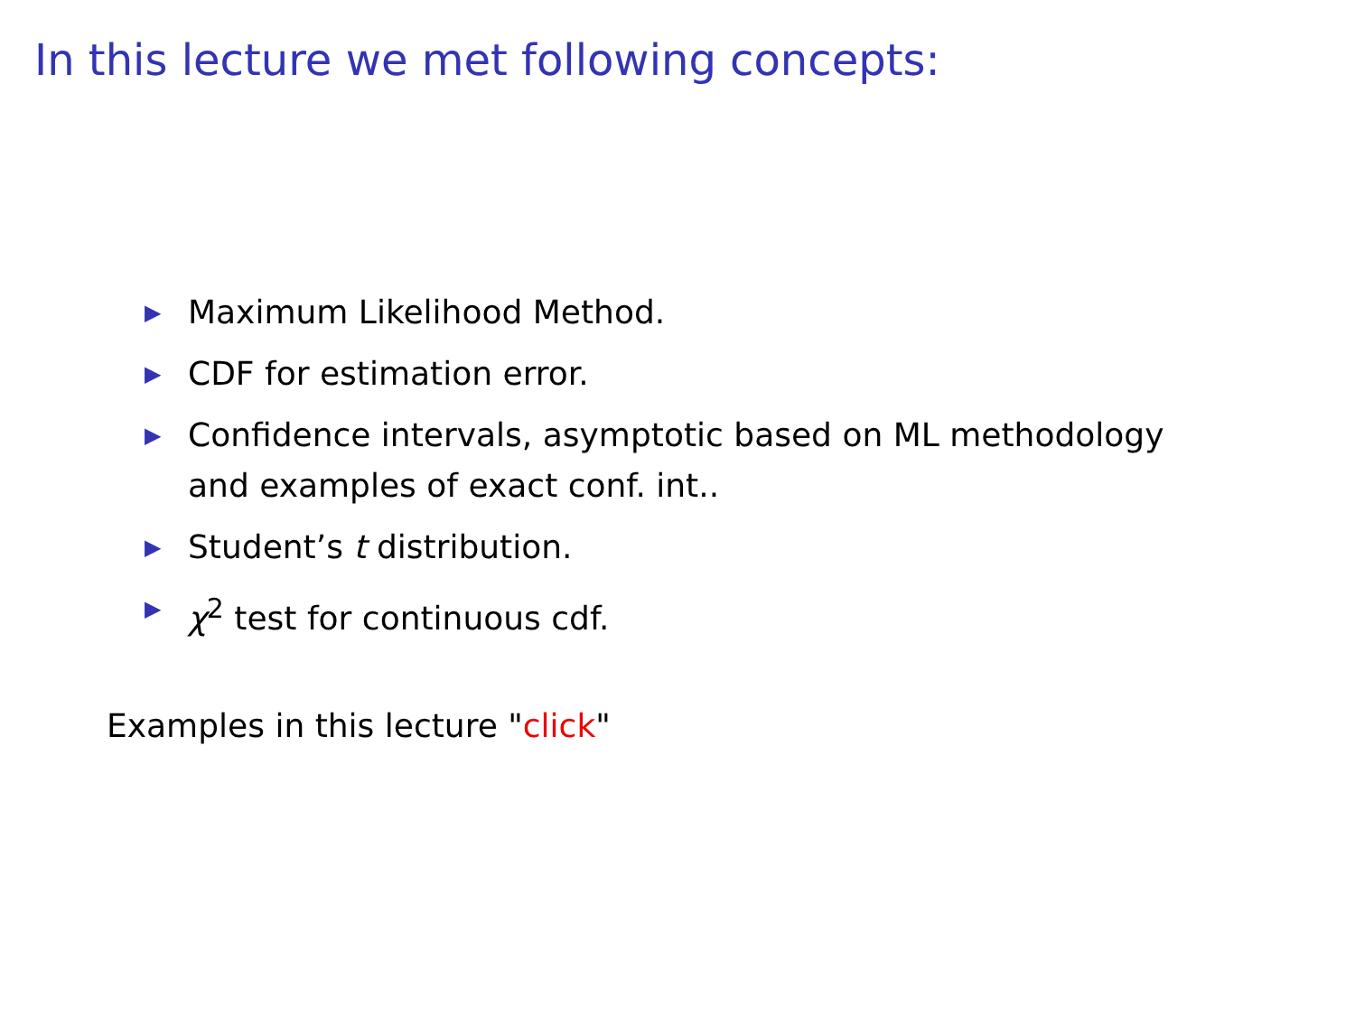In this lecture we met following concepts:
▶ Maximum Likelihood Method.
▶ CDF for estimation error.
▶ Confidence intervals, asymptotic based on ML methodology and examples of exact conf. int..
▶ Student’s t distribution.
▶ χ<sup>2</sup> test for continuous cdf.
Examples in this lecture "click"